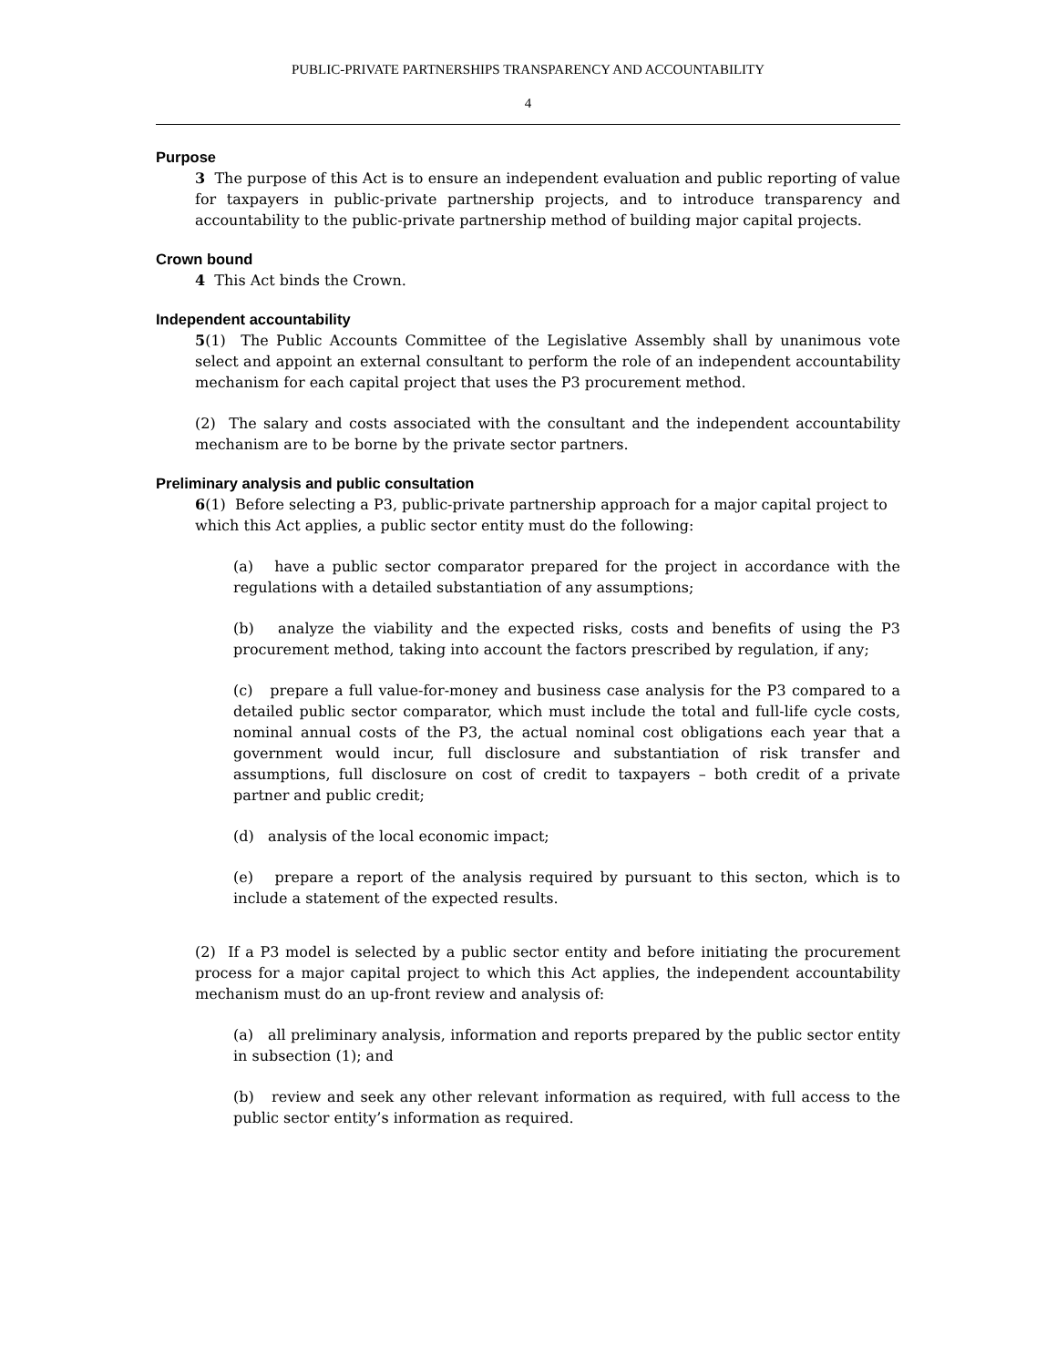PUBLIC-PRIVATE PARTNERSHIPS TRANSPARENCY AND ACCOUNTABILITY
4
Purpose
3 The purpose of this Act is to ensure an independent evaluation and public reporting of value for taxpayers in public-private partnership projects, and to introduce transparency and accountability to the public-private partnership method of building major capital projects.
Crown bound
4 This Act binds the Crown.
Independent accountability
5(1) The Public Accounts Committee of the Legislative Assembly shall by unanimous vote select and appoint an external consultant to perform the role of an independent accountability mechanism for each capital project that uses the P3 procurement method.
(2) The salary and costs associated with the consultant and the independent accountability mechanism are to be borne by the private sector partners.
Preliminary analysis and public consultation
6(1) Before selecting a P3, public-private partnership approach for a major capital project to which this Act applies, a public sector entity must do the following:
(a) have a public sector comparator prepared for the project in accordance with the regulations with a detailed substantiation of any assumptions;
(b) analyze the viability and the expected risks, costs and benefits of using the P3 procurement method, taking into account the factors prescribed by regulation, if any;
(c) prepare a full value-for-money and business case analysis for the P3 compared to a detailed public sector comparator, which must include the total and full-life cycle costs, nominal annual costs of the P3, the actual nominal cost obligations each year that a government would incur, full disclosure and substantiation of risk transfer and assumptions, full disclosure on cost of credit to taxpayers – both credit of a private partner and public credit;
(d) analysis of the local economic impact;
(e) prepare a report of the analysis required by pursuant to this secton, which is to include a statement of the expected results.
(2) If a P3 model is selected by a public sector entity and before initiating the procurement process for a major capital project to which this Act applies, the independent accountability mechanism must do an up-front review and analysis of:
(a) all preliminary analysis, information and reports prepared by the public sector entity in subsection (1); and
(b) review and seek any other relevant information as required, with full access to the public sector entity’s information as required.